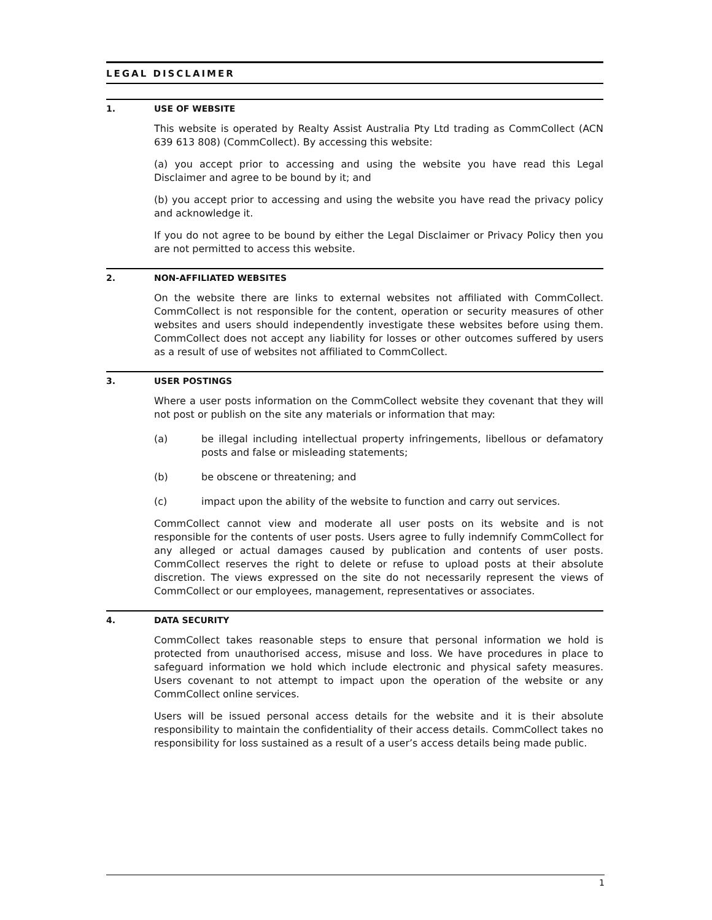LEGAL DISCLAIMER
1. USE OF WEBSITE
This website is operated by Realty Assist Australia Pty Ltd trading as CommCollect (ACN 639 613 808) (CommCollect). By accessing this website:
(a) you accept prior to accessing and using the website you have read this Legal Disclaimer and agree to be bound by it; and
(b) you accept prior to accessing and using the website you have read the privacy policy and acknowledge it.
If you do not agree to be bound by either the Legal Disclaimer or Privacy Policy then you are not permitted to access this website.
2. NON-AFFILIATED WEBSITES
On the website there are links to external websites not affiliated with CommCollect. CommCollect is not responsible for the content, operation or security measures of other websites and users should independently investigate these websites before using them. CommCollect does not accept any liability for losses or other outcomes suffered by users as a result of use of websites not affiliated to CommCollect.
3. USER POSTINGS
Where a user posts information on the CommCollect website they covenant that they will not post or publish on the site any materials or information that may:
(a) be illegal including intellectual property infringements, libellous or defamatory posts and false or misleading statements;
(b) be obscene or threatening; and
(c) impact upon the ability of the website to function and carry out services.
CommCollect cannot view and moderate all user posts on its website and is not responsible for the contents of user posts. Users agree to fully indemnify CommCollect for any alleged or actual damages caused by publication and contents of user posts. CommCollect reserves the right to delete or refuse to upload posts at their absolute discretion. The views expressed on the site do not necessarily represent the views of CommCollect or our employees, management, representatives or associates.
4. DATA SECURITY
CommCollect takes reasonable steps to ensure that personal information we hold is protected from unauthorised access, misuse and loss. We have procedures in place to safeguard information we hold which include electronic and physical safety measures. Users covenant to not attempt to impact upon the operation of the website or any CommCollect online services.
Users will be issued personal access details for the website and it is their absolute responsibility to maintain the confidentiality of their access details. CommCollect takes no responsibility for loss sustained as a result of a user’s access details being made public.
1